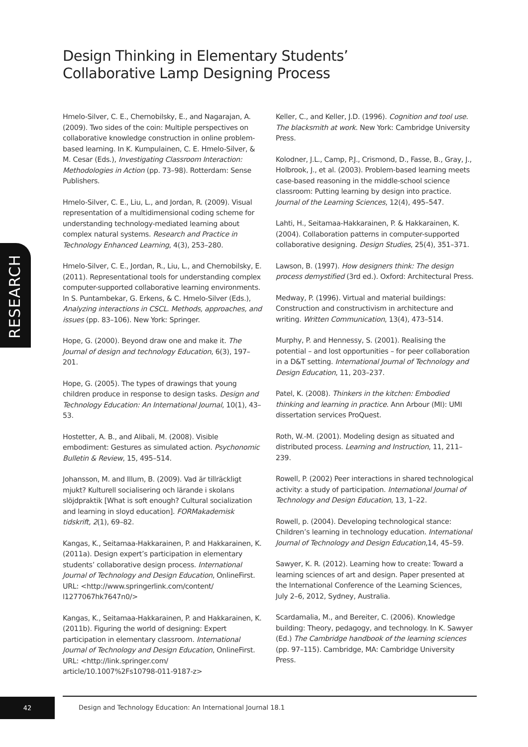Design Thinking in Elementary Students’ Collaborative Lamp Designing Process
RESEARCH
Hmelo-Silver, C. E., Chernobilsky, E., and Nagarajan, A. (2009). Two sides of the coin: Multiple perspectives on collaborative knowledge construction in online problem-based learning. In K. Kumpulainen, C. E. Hmelo-Silver, & M. Cesar (Eds.), Investigating Classroom Interaction: Methodologies in Action (pp. 73–98). Rotterdam: Sense Publishers.
Hmelo-Silver, C. E., Liu, L., and Jordan, R. (2009). Visual representation of a multidimensional coding scheme for understanding technology-mediated learning about complex natural systems. Research and Practice in Technology Enhanced Learning, 4(3), 253–280.
Hmelo-Silver, C. E., Jordan, R., Liu, L., and Chernobilsky, E. (2011). Representational tools for understanding complex computer-supported collaborative learning environments. In S. Puntambekar, G. Erkens, & C. Hmelo-Silver (Eds.), Analyzing interactions in CSCL. Methods, approaches, and issues (pp. 83–106). New York: Springer.
Hope, G. (2000). Beyond draw one and make it. The Journal of design and technology Education, 6(3), 197–201.
Hope, G. (2005). The types of drawings that young children produce in response to design tasks. Design and Technology Education: An International Journal, 10(1), 43–53.
Hostetter, A. B., and Alibali, M. (2008). Visible embodiment: Gestures as simulated action. Psychonomic Bulletin & Review, 15, 495–514.
Johansson, M. and Illum, B. (2009). Vad är tillräckligt mjukt? Kulturell socialisering och lärande i skolans slöjdpraktik [What is soft enough? Cultural socialization and learning in sloyd education]. FORMakademisk tidskrift, 2(1), 69–82.
Kangas, K., Seitamaa-Hakkarainen, P. and Hakkarainen, K. (2011a). Design expert’s participation in elementary students’ collaborative design process. International Journal of Technology and Design Education, OnlineFirst. URL: <http://www.springerlink.com/content/ l1277067hk7647n0/>
Kangas, K., Seitamaa-Hakkarainen, P. and Hakkarainen, K. (2011b). Figuring the world of designing: Expert participation in elementary classroom. International Journal of Technology and Design Education, OnlineFirst. URL: <http://link.springer.com/ article/10.1007%2Fs10798-011-9187-z>
Keller, C., and Keller, J.D. (1996). Cognition and tool use. The blacksmith at work. New York: Cambridge University Press.
Kolodner, J.L., Camp, P.J., Crismond, D., Fasse, B., Gray, J., Holbrook, J., et al. (2003). Problem-based learning meets case-based reasoning in the middle-school science classroom: Putting learning by design into practice. Journal of the Learning Sciences, 12(4), 495–547.
Lahti, H., Seitamaa-Hakkarainen, P. & Hakkarainen, K. (2004). Collaboration patterns in computer-supported collaborative designing. Design Studies, 25(4), 351–371.
Lawson, B. (1997). How designers think: The design process demystified (3rd ed.). Oxford: Architectural Press.
Medway, P. (1996). Virtual and material buildings: Construction and constructivism in architecture and writing. Written Communication, 13(4), 473–514.
Murphy, P. and Hennessy, S. (2001). Realising the potential – and lost opportunities – for peer collaboration in a D&T setting. International Journal of Technology and Design Education, 11, 203–237.
Patel, K. (2008). Thinkers in the kitchen: Embodied thinking and learning in practice. Ann Arbour (MI): UMI dissertation services ProQuest.
Roth, W.-M. (2001). Modeling design as situated and distributed process. Learning and Instruction, 11, 211–239.
Rowell, P. (2002) Peer interactions in shared technological activity: a study of participation. International Journal of Technology and Design Education, 13, 1–22.
Rowell, p. (2004). Developing technological stance: Children’s learning in technology education. International Journal of Technology and Design Education,14, 45–59.
Sawyer, K. R. (2012). Learning how to create: Toward a learning sciences of art and design. Paper presented at the International Conference of the Learning Sciences, July 2–6, 2012, Sydney, Australia.
Scardamalia, M., and Bereiter, C. (2006). Knowledge building: Theory, pedagogy, and technology. In K. Sawyer (Ed.) The Cambridge handbook of the learning sciences (pp. 97–115). Cambridge, MA: Cambridge University Press.
42
Design and Technology Education: An International Journal 18.1